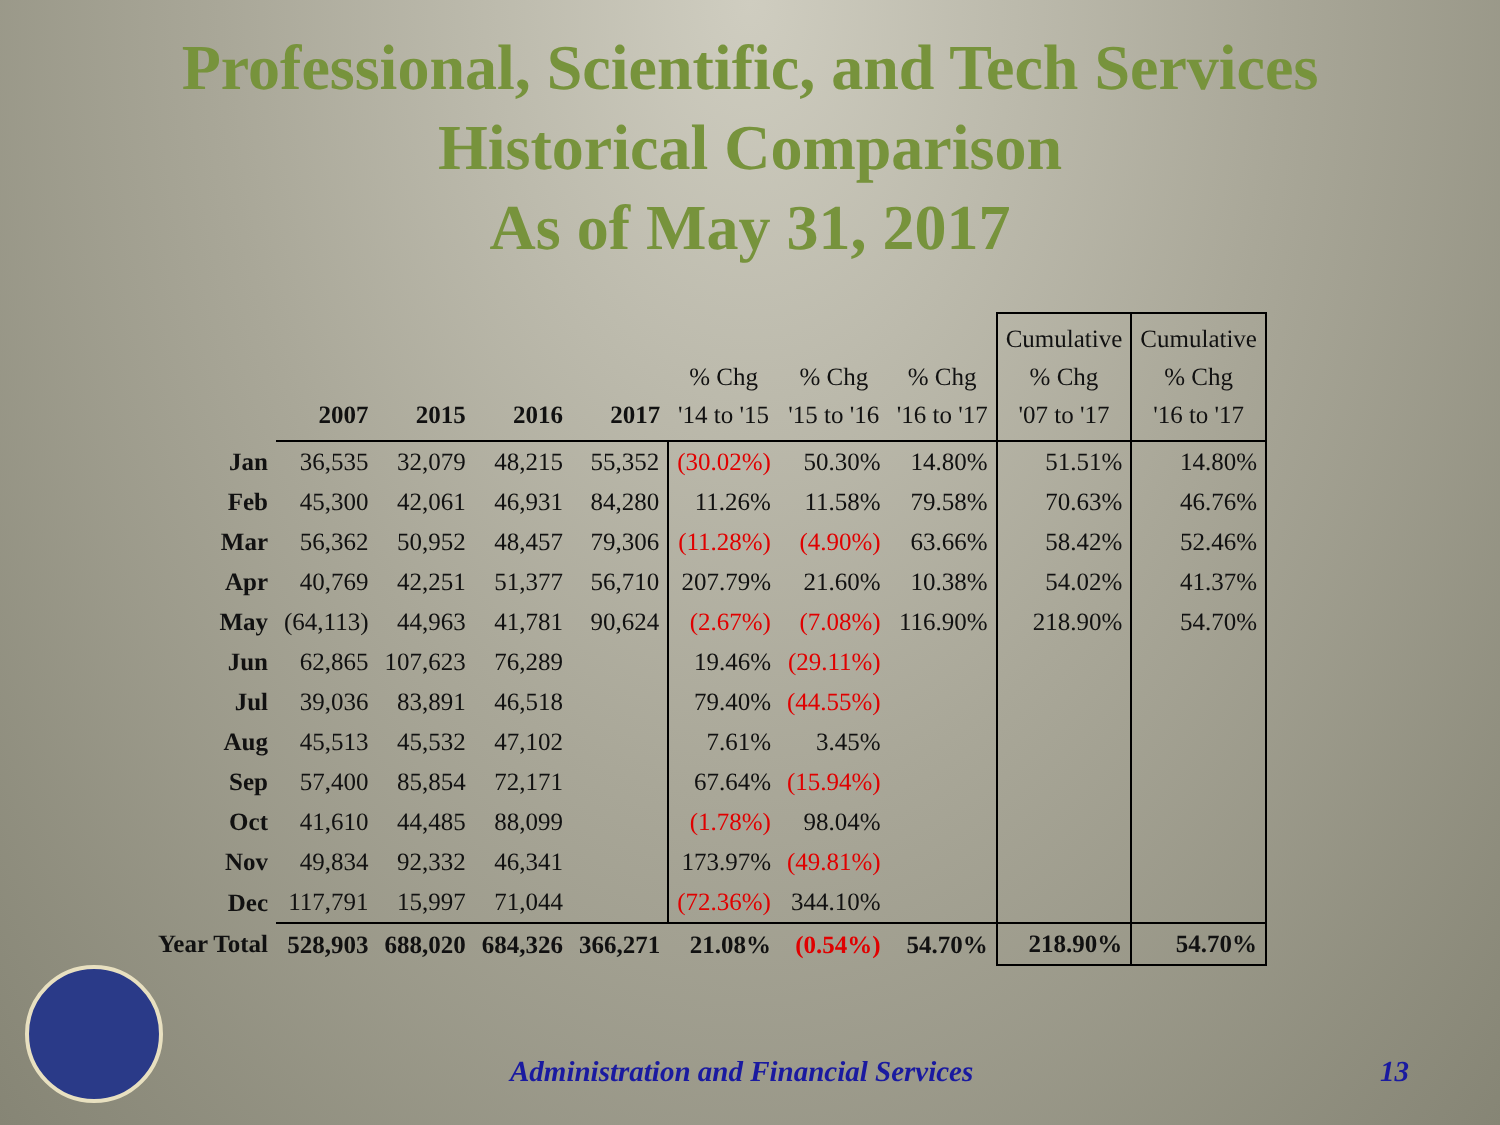Professional, Scientific, and Tech Services
Historical Comparison
As of May 31, 2017
| | 2007 | 2015 | 2016 | 2017 | % Chg '14 to '15 | % Chg '15 to '16 | % Chg '16 to '17 | Cumulative % Chg '07 to '17 | Cumulative % Chg '16 to '17 |
| --- | --- | --- | --- | --- | --- | --- | --- | --- | --- |
| Jan | 36,535 | 32,079 | 48,215 | 55,352 | (30.02%) | 50.30% | 14.80% | 51.51% | 14.80% |
| Feb | 45,300 | 42,061 | 46,931 | 84,280 | 11.26% | 11.58% | 79.58% | 70.63% | 46.76% |
| Mar | 56,362 | 50,952 | 48,457 | 79,306 | (11.28%) | (4.90%) | 63.66% | 58.42% | 52.46% |
| Apr | 40,769 | 42,251 | 51,377 | 56,710 | 207.79% | 21.60% | 10.38% | 54.02% | 41.37% |
| May | (64,113) | 44,963 | 41,781 | 90,624 | (2.67%) | (7.08%) | 116.90% | 218.90% | 54.70% |
| Jun | 62,865 | 107,623 | 76,289 | | 19.46% | (29.11%) | | | |
| Jul | 39,036 | 83,891 | 46,518 | | 79.40% | (44.55%) | | | |
| Aug | 45,513 | 45,532 | 47,102 | | 7.61% | 3.45% | | | |
| Sep | 57,400 | 85,854 | 72,171 | | 67.64% | (15.94%) | | | |
| Oct | 41,610 | 44,485 | 88,099 | | (1.78%) | 98.04% | | | |
| Nov | 49,834 | 92,332 | 46,341 | | 173.97% | (49.81%) | | | |
| Dec | 117,791 | 15,997 | 71,044 | | (72.36%) | 344.10% | | | |
| Year Total | 528,903 | 688,020 | 684,326 | 366,271 | 21.08% | (0.54%) | 54.70% | 218.90% | 54.70% |
Administration and Financial Services
13